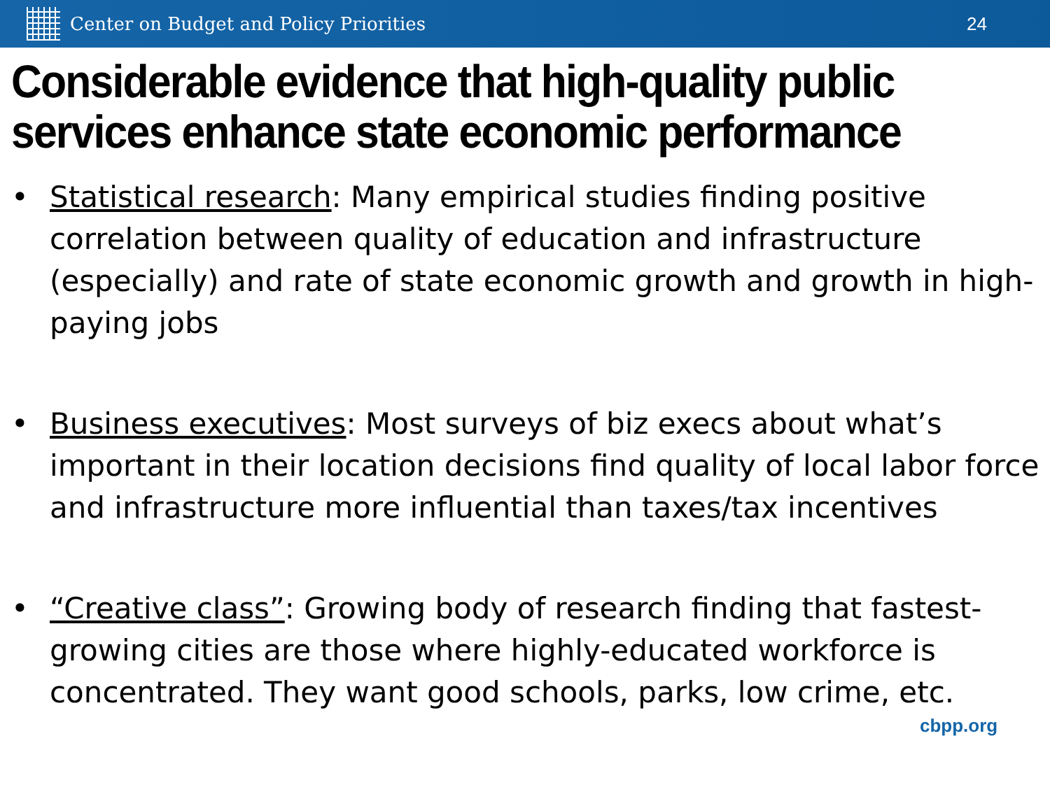Center on Budget and Policy Priorities 24
Considerable evidence that high-quality public services enhance state economic performance
• Statistical research: Many empirical studies finding positive correlation between quality of education and infrastructure (especially) and rate of state economic growth and growth in high-paying jobs
• Business executives: Most surveys of biz execs about what’s important in their location decisions find quality of local labor force and infrastructure more influential than taxes/tax incentives
• “Creative class”: Growing body of research finding that fastest-growing cities are those where highly-educated workforce is concentrated. They want good schools, parks, low crime, etc.
cbpp.org